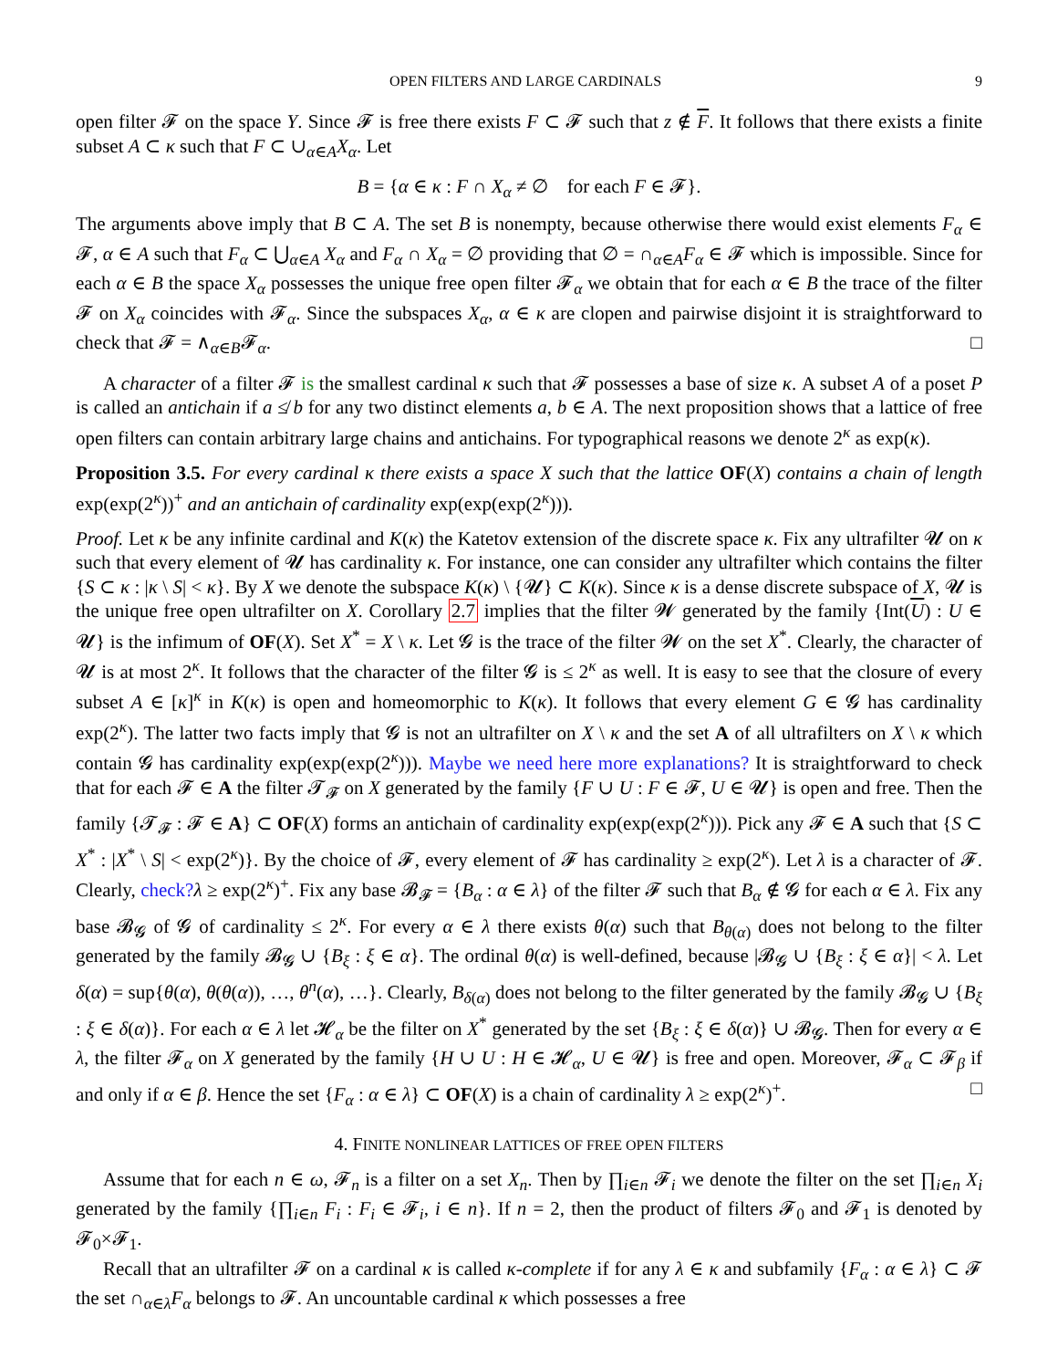OPEN FILTERS AND LARGE CARDINALS 9
open filter 𝓕 on the space Y. Since 𝓕 is free there exists F ⊂ 𝓕 such that z ∉ F. It follows that there exists a finite subset A ⊂ κ such that F ⊂ ∪<sub>α∈A</sub>X<sub>α</sub>. Let
B = {α ∈ κ : F ∩ X<sub>α</sub> ≠ ∅ for each F ∈ 𝓕}.
The arguments above imply that B ⊂ A. The set B is nonempty, because otherwise there would exist elements F<sub>α</sub> ∈ 𝓕, α ∈ A such that F<sub>α</sub> ⊂ ⋃<sub>α∈A</sub> X<sub>α</sub> and F<sub>α</sub> ∩ X<sub>α</sub> = ∅ providing that ∅ = ∩<sub>α∈A</sub>F<sub>α</sub> ∈ 𝓕 which is impossible. Since for each α ∈ B the space X<sub>α</sub> possesses the unique free open filter 𝓕<sub>α</sub> we obtain that for each α ∈ B the trace of the filter 𝓕 on X<sub>α</sub> coincides with 𝓕<sub>α</sub>. Since the subspaces X<sub>α</sub>, α ∈ κ are clopen and pairwise disjoint it is straightforward to check that 𝓕 = ∧<sub>α∈B</sub>𝓕<sub>α</sub>. □
A character of a filter 𝓕 is the smallest cardinal κ such that 𝓕 possesses a base of size κ. A subset A of a poset P is called an antichain if a ≰ b for any two distinct elements a, b ∈ A. The next proposition shows that a lattice of free open filters can contain arbitrary large chains and antichains. For typographical reasons we denote 2<sup>κ</sup> as exp(κ).
Proposition 3.5. For every cardinal κ there exists a space X such that the lattice OF(X) contains a chain of length exp(exp(2<sup>κ</sup>))<sup>+</sup> and an antichain of cardinality exp(exp(exp(2<sup>κ</sup>))).
Proof. Let κ be any infinite cardinal and K(κ) the Katetov extension of the discrete space κ. Fix any ultrafilter 𝓤 on κ such that every element of 𝓤 has cardinality κ. For instance, one can consider any ultrafilter which contains the filter {S ⊂ κ : |κ \ S| < κ}. By X we denote the subspace K(κ) \ {𝓤} ⊂ K(κ). Since κ is a dense discrete subspace of X, 𝓤 is the unique free open ultrafilter on X. Corollary 2.7 implies that the filter 𝓦 generated by the family {Int(U) : U ∈ 𝓤} is the infimum of OF(X). Set X<sup>*</sup> = X \ κ. Let 𝓖 is the trace of the filter 𝓦 on the set X<sup>*</sup>. Clearly, the character of 𝓤 is at most 2<sup>κ</sup>. It follows that the character of the filter 𝓖 is ≤ 2<sup>κ</sup> as well. It is easy to see that the closure of every subset A ∈ [κ]<sup>κ</sup> in K(κ) is open and homeomorphic to K(κ). It follows that every element G ∈ 𝓖 has cardinality exp(2<sup>κ</sup>). The latter two facts imply that 𝓖 is not an ultrafilter on X \ κ and the set A of all ultrafilters on X \ κ which contain 𝓖 has cardinality exp(exp(exp(2<sup>κ</sup>))). Maybe we need here more explanations? It is straightforward to check that for each 𝓕 ∈ A the filter 𝓣<sub>𝓕</sub> on X generated by the family {F ∪ U : F ∈ 𝓕, U ∈ 𝓤} is open and free. Then the family {𝓣<sub>𝓕</sub> : 𝓕 ∈ A} ⊂ OF(X) forms an antichain of cardinality exp(exp(exp(2<sup>κ</sup>))). Pick any 𝓕 ∈ A such that {S ⊂ X<sup>*</sup> : |X<sup>*</sup> \ S| < exp(2<sup>κ</sup>)}. By the choice of 𝓕, every element of 𝓕 has cardinality ≥ exp(2<sup>κ</sup>). Let λ is a character of 𝓕. Clearly, check?λ ≥ exp(2<sup>κ</sup>)<sup>+</sup>. Fix any base 𝓑<sub>𝓕</sub> = {B<sub>α</sub> : α ∈ λ} of the filter 𝓕 such that B<sub>α</sub> ∉ 𝓖 for each α ∈ λ. Fix any base 𝓑<sub>𝓖</sub> of 𝓖 of cardinality ≤ 2<sup>κ</sup>. For every α ∈ λ there exists θ(α) such that B<sub>θ(α)</sub> does not belong to the filter generated by the family 𝓑<sub>𝓖</sub> ∪ {B<sub>ξ</sub> : ξ ∈ α}. The ordinal θ(α) is well-defined, because |𝓑<sub>𝓖</sub> ∪ {B<sub>ξ</sub> : ξ ∈ α}| < λ. Let δ(α) = sup{θ(α), θ(θ(α)), …, θ<sup>n</sup>(α), …}. Clearly, B<sub>δ(α)</sub> does not belong to the filter generated by the family 𝓑<sub>𝓖</sub> ∪ {B<sub>ξ</sub> : ξ ∈ δ(α)}. For each α ∈ λ let 𝓗<sub>α</sub> be the filter on X<sup>*</sup> generated by the set {B<sub>ξ</sub> : ξ ∈ δ(α)} ∪ 𝓑<sub>𝓖</sub>. Then for every α ∈ λ, the filter 𝓕<sub>α</sub> on X generated by the family {H ∪ U : H ∈ 𝓗<sub>α</sub>, U ∈ 𝓤} is free and open. Moreover, 𝓕<sub>α</sub> ⊂ 𝓕<sub>β</sub> if and only if α ∈ β. Hence the set {F<sub>α</sub> : α ∈ λ} ⊂ OF(X) is a chain of cardinality λ ≥ exp(2<sup>κ</sup>)<sup>+</sup>. □
4. FINITE NONLINEAR LATTICES OF FREE OPEN FILTERS
Assume that for each n ∈ ω, 𝓕<sub>n</sub> is a filter on a set X<sub>n</sub>. Then by ∏<sub>i∈n</sub> 𝓕<sub>i</sub> we denote the filter on the set ∏<sub>i∈n</sub> X<sub>i</sub> generated by the family {∏<sub>i∈n</sub> F<sub>i</sub> : F<sub>i</sub> ∈ 𝓕<sub>i</sub>, i ∈ n}. If n = 2, then the product of filters 𝓕<sub>0</sub> and 𝓕<sub>1</sub> is denoted by 𝓕<sub>0</sub>×𝓕<sub>1</sub>.
Recall that an ultrafilter 𝓕 on a cardinal κ is called κ-complete if for any λ ∈ κ and subfamily {F<sub>α</sub> : α ∈ λ} ⊂ 𝓕 the set ∩<sub>α∈λ</sub>F<sub>α</sub> belongs to 𝓕. An uncountable cardinal κ which possesses a free